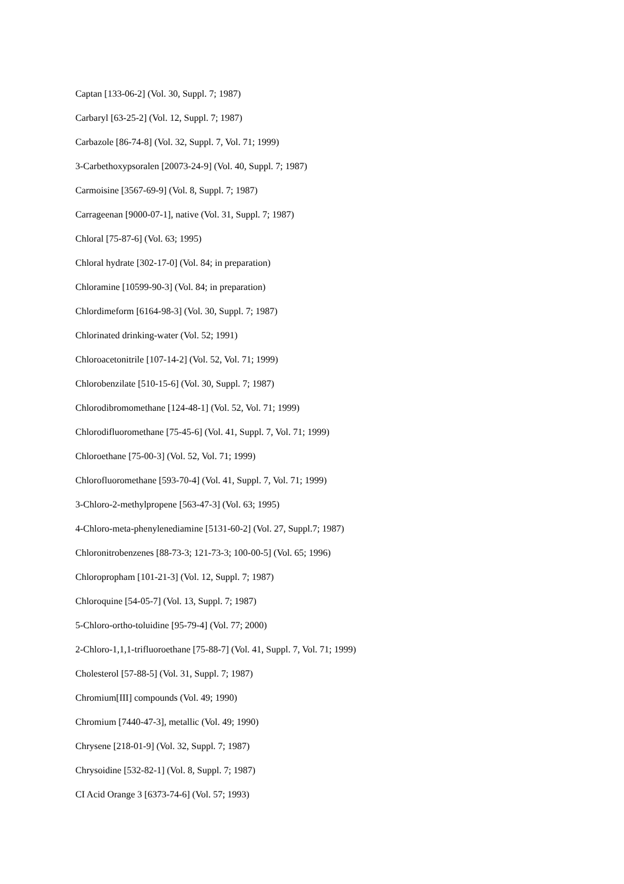Captan [133-06-2] (Vol. 30, Suppl. 7; 1987)
Carbaryl [63-25-2] (Vol. 12, Suppl. 7; 1987)
Carbazole [86-74-8] (Vol. 32, Suppl. 7, Vol. 71; 1999)
3-Carbethoxypsoralen [20073-24-9] (Vol. 40, Suppl. 7; 1987)
Carmoisine [3567-69-9] (Vol. 8, Suppl. 7; 1987)
Carrageenan [9000-07-1], native (Vol. 31, Suppl. 7; 1987)
Chloral [75-87-6] (Vol. 63; 1995)
Chloral hydrate [302-17-0] (Vol. 84; in preparation)
Chloramine [10599-90-3] (Vol. 84; in preparation)
Chlordimeform [6164-98-3] (Vol. 30, Suppl. 7; 1987)
Chlorinated drinking-water (Vol. 52; 1991)
Chloroacetonitrile [107-14-2] (Vol. 52, Vol. 71; 1999)
Chlorobenzilate [510-15-6] (Vol. 30, Suppl. 7; 1987)
Chlorodibromomethane [124-48-1] (Vol. 52, Vol. 71; 1999)
Chlorodifluoromethane [75-45-6] (Vol. 41, Suppl. 7, Vol. 71; 1999)
Chloroethane [75-00-3] (Vol. 52, Vol. 71; 1999)
Chlorofluoromethane [593-70-4] (Vol. 41, Suppl. 7, Vol. 71; 1999)
3-Chloro-2-methylpropene [563-47-3] (Vol. 63; 1995)
4-Chloro-meta-phenylenediamine [5131-60-2] (Vol. 27, Suppl.7; 1987)
Chloronitrobenzenes [88-73-3; 121-73-3; 100-00-5] (Vol. 65; 1996)
Chloropropham [101-21-3] (Vol. 12, Suppl. 7; 1987)
Chloroquine [54-05-7] (Vol. 13, Suppl. 7; 1987)
5-Chloro-ortho-toluidine [95-79-4] (Vol. 77; 2000)
2-Chloro-1,1,1-trifluoroethane [75-88-7] (Vol. 41, Suppl. 7, Vol. 71; 1999)
Cholesterol [57-88-5] (Vol. 31, Suppl. 7; 1987)
Chromium[III] compounds (Vol. 49; 1990)
Chromium [7440-47-3], metallic (Vol. 49; 1990)
Chrysene [218-01-9] (Vol. 32, Suppl. 7; 1987)
Chrysoidine [532-82-1] (Vol. 8, Suppl. 7; 1987)
CI Acid Orange 3 [6373-74-6] (Vol. 57; 1993)